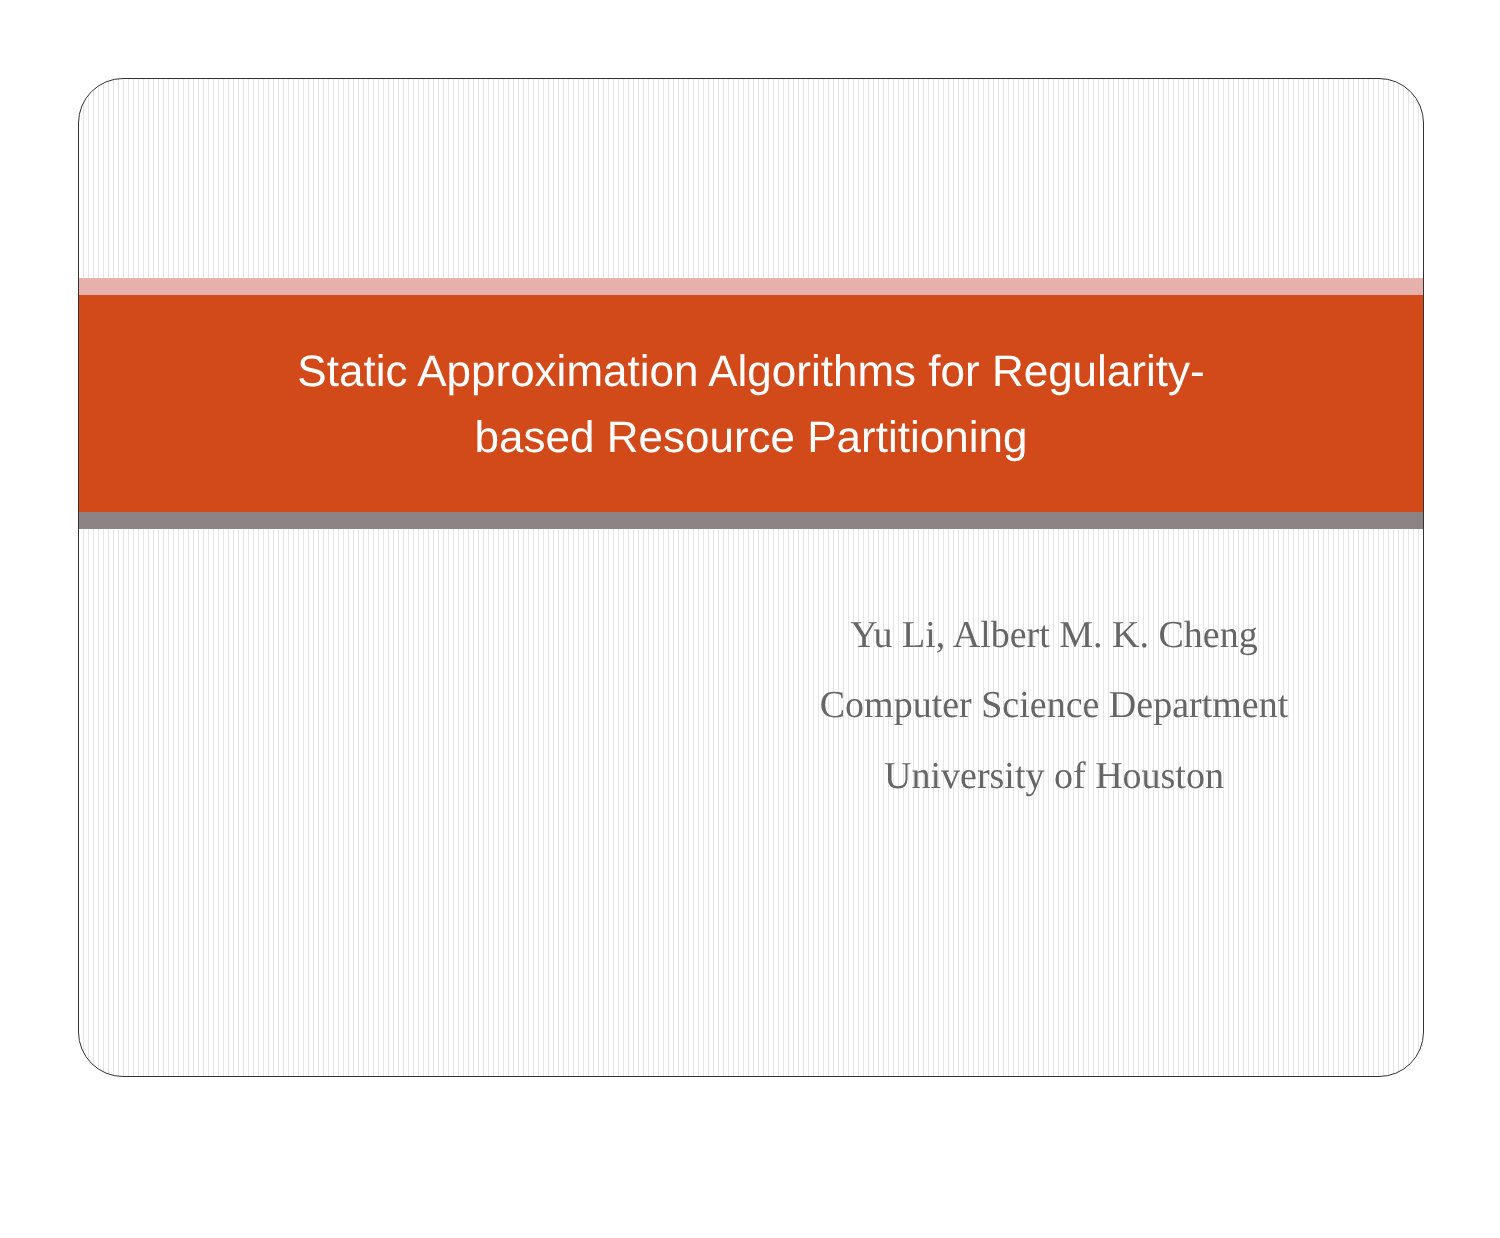Static Approximation Algorithms for Regularity-
based Resource Partitioning
Yu Li, Albert M. K. Cheng
Computer Science Department
University of Houston